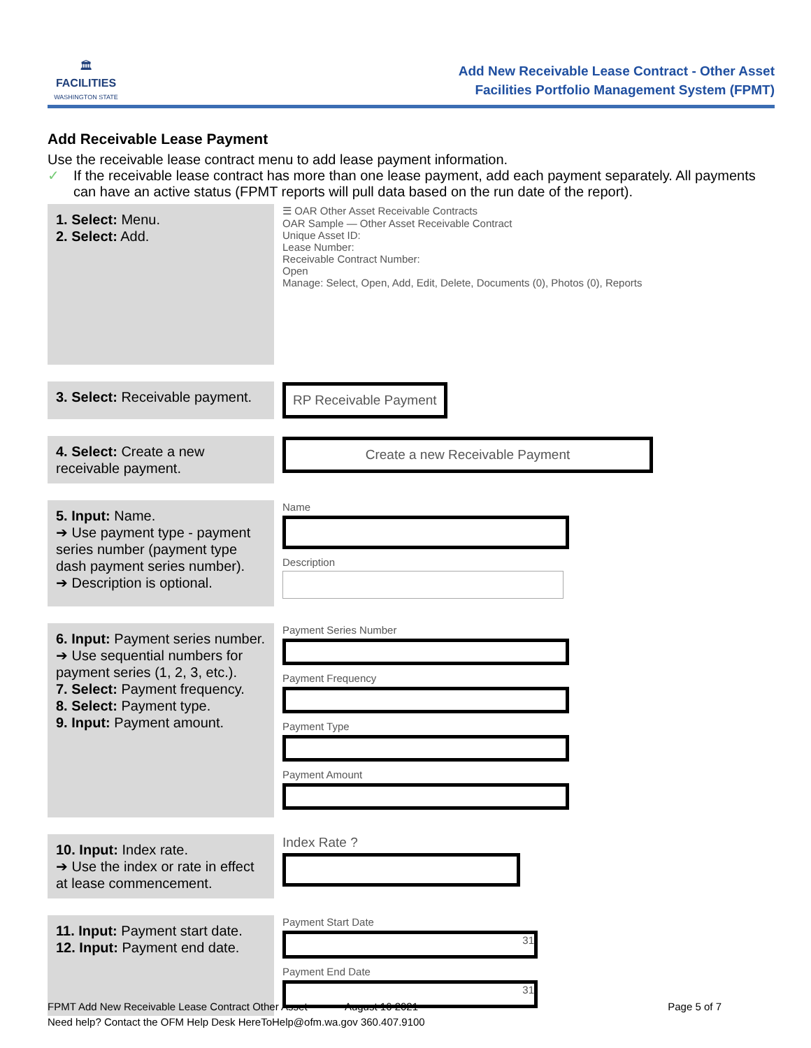🏛
FACILITIES
WASHINGTON STATE
Add New Receivable Lease Contract - Other Asset
Facilities Portfolio Management System (FPMT)
Add Receivable Lease Payment
Use the receivable lease contract menu to add lease payment information.
✓ If the receivable lease contract has more than one lease payment, add each payment separately. All payments can have an active status (FPMT reports will pull data based on the run date of the report).
| 1. Select: Menu. 2. Select: Add. | ☰ OAR Other Asset Receivable Contracts OAR Sample — Other Asset Receivable Contract Unique Asset ID: Lease Number: Receivable Contract Number: Open Manage: Select, Open, Add, Edit, Delete, Documents (0), Photos (0), Reports |
| 3. Select: Receivable payment. | RP Receivable Payment |
| 4. Select: Create a new receivable payment. | Create a new Receivable Payment |
| 5. Input: Name. ➔ Use payment type - payment series number (payment type dash payment series number). ➔ Description is optional. | Name Description |
| 6. Input: Payment series number. ➔ Use sequential numbers for payment series (1, 2, 3, etc.). 7. Select: Payment frequency. 8. Select: Payment type. 9. Input: Payment amount. | Payment Series Number Payment Frequency Payment Type Payment Amount |
| 10. Input: Index rate. ➔ Use the index or rate in effect at lease commencement. | Index Rate ? |
| 11. Input: Payment start date. 12. Input: Payment end date. | Payment Start Date 31 Payment End Date 31 |
FPMT Add New Receivable Lease Contract Other Asset August 16 2021 Page 5 of 7
Need help? Contact the OFM Help Desk HereToHelp@ofm.wa.gov 360.407.9100